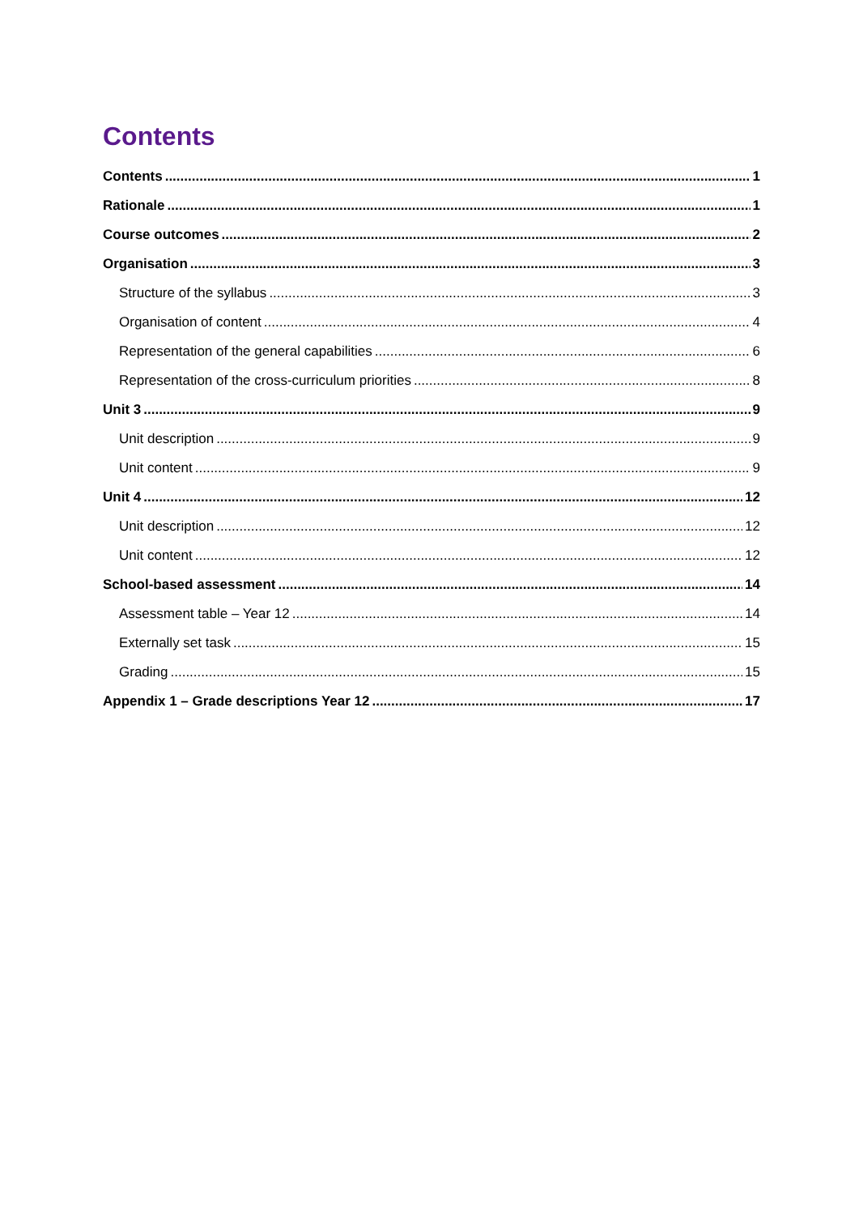Contents
Contents 1
Rationale 1
Course outcomes 2
Organisation 3
Structure of the syllabus 3
Organisation of content 4
Representation of the general capabilities 6
Representation of the cross-curriculum priorities 8
Unit 3 9
Unit description 9
Unit content 9
Unit 4 12
Unit description 12
Unit content 12
School-based assessment 14
Assessment table – Year 12 14
Externally set task 15
Grading 15
Appendix 1 – Grade descriptions Year 12 17